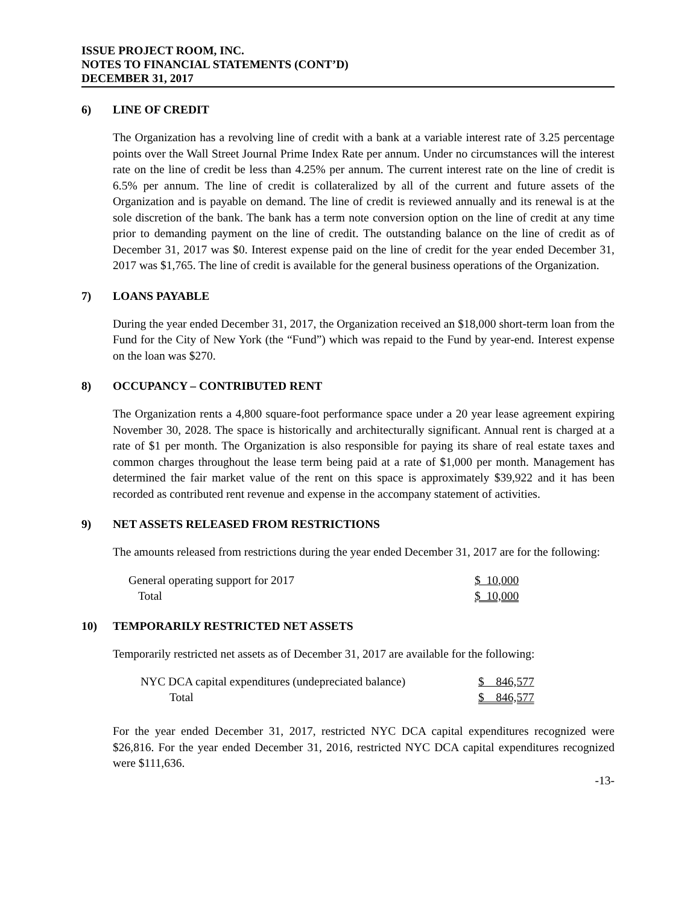ISSUE PROJECT ROOM, INC.
NOTES TO FINANCIAL STATEMENTS (CONT’D)
DECEMBER 31, 2017
6) LINE OF CREDIT
The Organization has a revolving line of credit with a bank at a variable interest rate of 3.25 percentage points over the Wall Street Journal Prime Index Rate per annum. Under no circumstances will the interest rate on the line of credit be less than 4.25% per annum. The current interest rate on the line of credit is 6.5% per annum. The line of credit is collateralized by all of the current and future assets of the Organization and is payable on demand. The line of credit is reviewed annually and its renewal is at the sole discretion of the bank. The bank has a term note conversion option on the line of credit at any time prior to demanding payment on the line of credit. The outstanding balance on the line of credit as of December 31, 2017 was $0. Interest expense paid on the line of credit for the year ended December 31, 2017 was $1,765. The line of credit is available for the general business operations of the Organization.
7) LOANS PAYABLE
During the year ended December 31, 2017, the Organization received an $18,000 short-term loan from the Fund for the City of New York (the “Fund”) which was repaid to the Fund by year-end. Interest expense on the loan was $270.
8) OCCUPANCY – CONTRIBUTED RENT
The Organization rents a 4,800 square-foot performance space under a 20 year lease agreement expiring November 30, 2028. The space is historically and architecturally significant. Annual rent is charged at a rate of $1 per month. The Organization is also responsible for paying its share of real estate taxes and common charges throughout the lease term being paid at a rate of $1,000 per month. Management has determined the fair market value of the rent on this space is approximately $39,922 and it has been recorded as contributed rent revenue and expense in the accompany statement of activities.
9) NET ASSETS RELEASED FROM RESTRICTIONS
The amounts released from restrictions during the year ended December 31, 2017 are for the following:
| General operating support for 2017 | $ 10,000 |
| Total | $ 10,000 |
10) TEMPORARILY RESTRICTED NET ASSETS
Temporarily restricted net assets as of December 31, 2017 are available for the following:
| NYC DCA capital expenditures (undepreciated balance) | $ 846,577 |
| Total | $ 846,577 |
For the year ended December 31, 2017, restricted NYC DCA capital expenditures recognized were $26,816. For the year ended December 31, 2016, restricted NYC DCA capital expenditures recognized were $111,636.
-13-